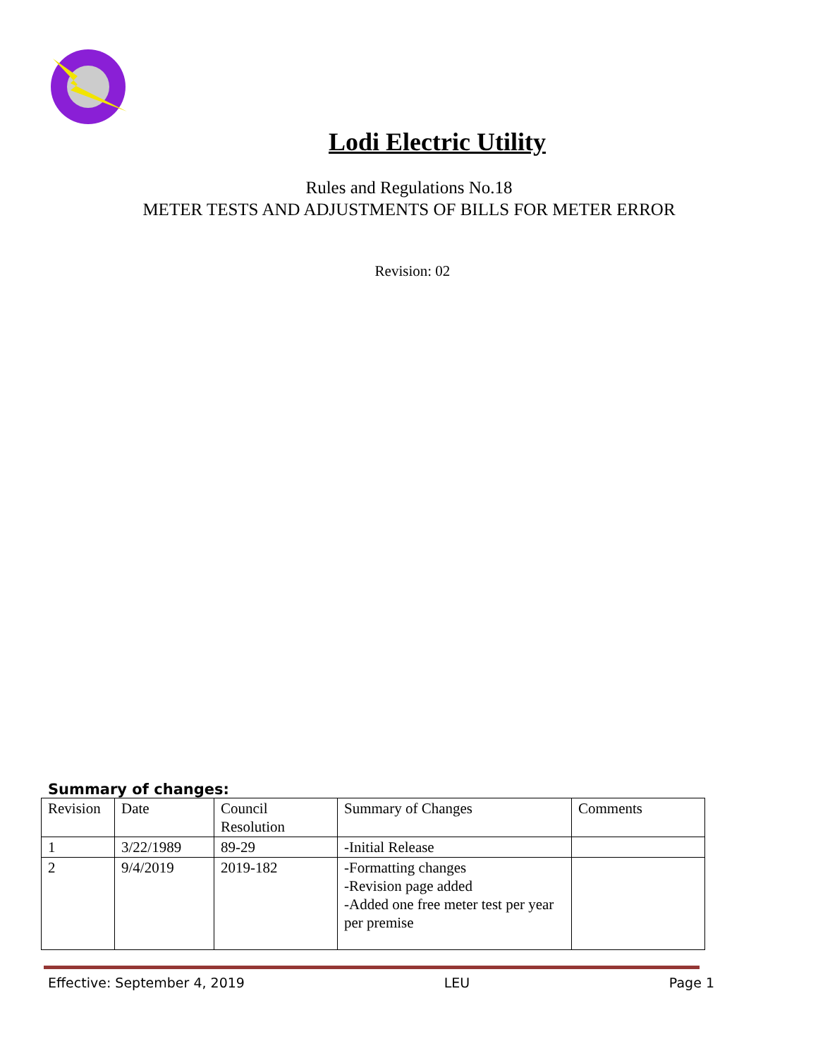Lodi Electric Utility
Rules and Regulations No.18
METER TESTS AND ADJUSTMENTS OF BILLS FOR METER ERROR
Revision: 02
Summary of changes:
| Revision | Date | Council Resolution | Summary of Changes | Comments |
| 1 | 3/22/1989 | 89-29 | -Initial Release | |
| 2 | 9/4/2019 | 2019-182 | -Formatting changes -Revision page added -Added one free meter test per year per premise | |
Effective: September 4, 2019 LEU Page 1